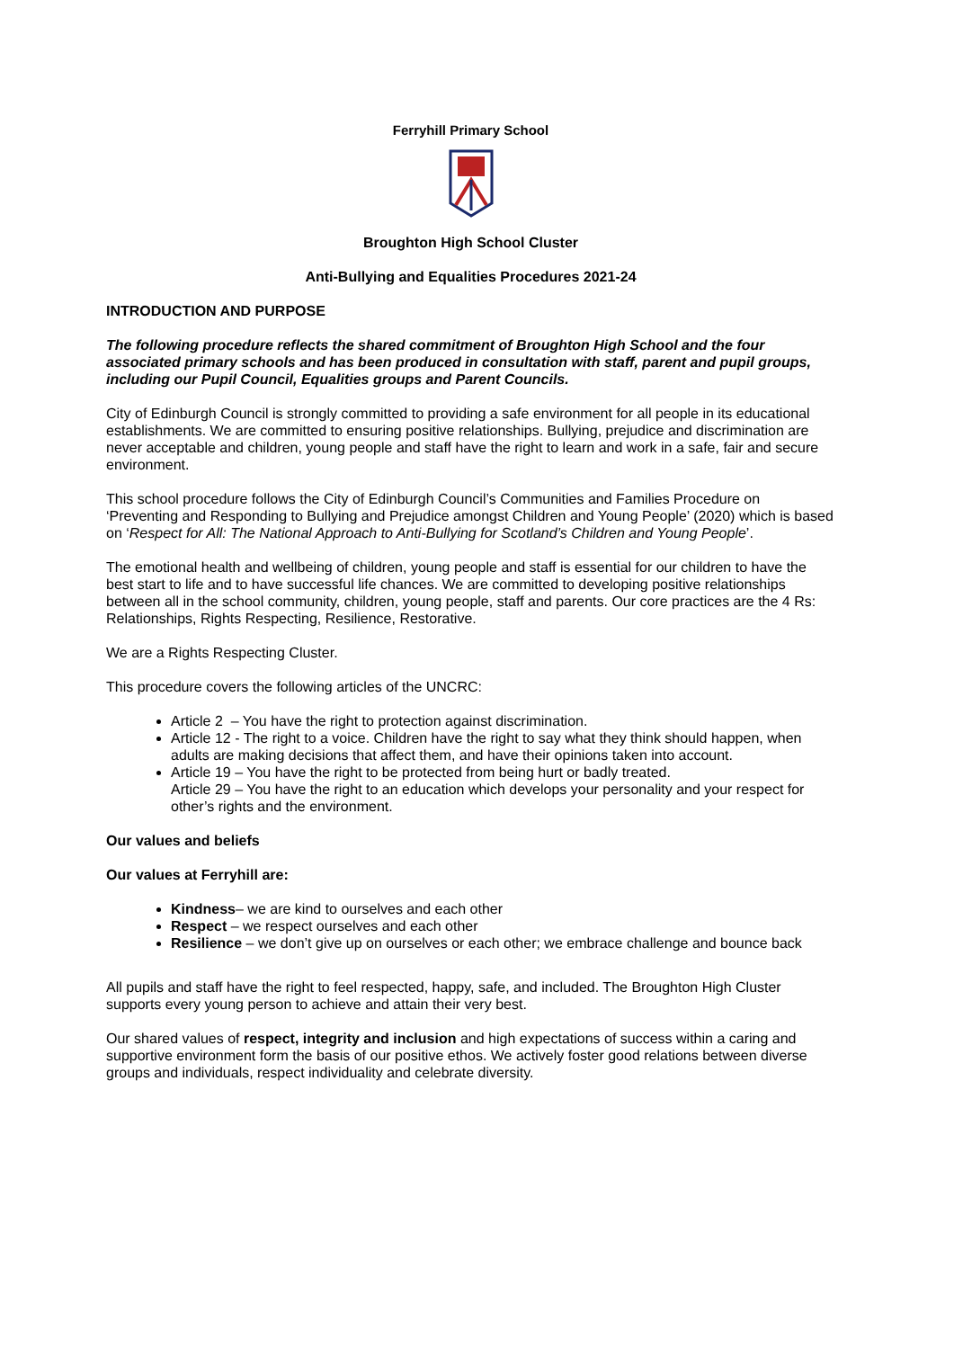Ferryhill Primary School
Broughton High School Cluster
Anti-Bullying and Equalities Procedures 2021-24
INTRODUCTION AND PURPOSE
The following procedure reflects the shared commitment of Broughton High School and the four associated primary schools and has been produced in consultation with staff, parent and pupil groups, including our Pupil Council, Equalities groups and Parent Councils.
City of Edinburgh Council is strongly committed to providing a safe environment for all people in its educational establishments. We are committed to ensuring positive relationships. Bullying, prejudice and discrimination are never acceptable and children, young people and staff have the right to learn and work in a safe, fair and secure environment.
This school procedure follows the City of Edinburgh Council’s Communities and Families Procedure on ‘Preventing and Responding to Bullying and Prejudice amongst Children and Young People’ (2020) which is based on ‘Respect for All: The National Approach to Anti-Bullying for Scotland’s Children and Young People’.
The emotional health and wellbeing of children, young people and staff is essential for our children to have the best start to life and to have successful life chances. We are committed to developing positive relationships between all in the school community, children, young people, staff and parents. Our core practices are the 4 Rs: Relationships, Rights Respecting, Resilience, Restorative.
We are a Rights Respecting Cluster.
This procedure covers the following articles of the UNCRC:
Article 2 – You have the right to protection against discrimination.
Article 12 - The right to a voice. Children have the right to say what they think should happen, when adults are making decisions that affect them, and have their opinions taken into account.
Article 19 – You have the right to be protected from being hurt or badly treated.
Article 29 – You have the right to an education which develops your personality and your respect for other’s rights and the environment.
Our values and beliefs
Our values at Ferryhill are:
Kindness– we are kind to ourselves and each other
Respect – we respect ourselves and each other
Resilience – we don’t give up on ourselves or each other; we embrace challenge and bounce back
All pupils and staff have the right to feel respected, happy, safe, and included. The Broughton High Cluster supports every young person to achieve and attain their very best.
Our shared values of respect, integrity and inclusion and high expectations of success within a caring and supportive environment form the basis of our positive ethos. We actively foster good relations between diverse groups and individuals, respect individuality and celebrate diversity.